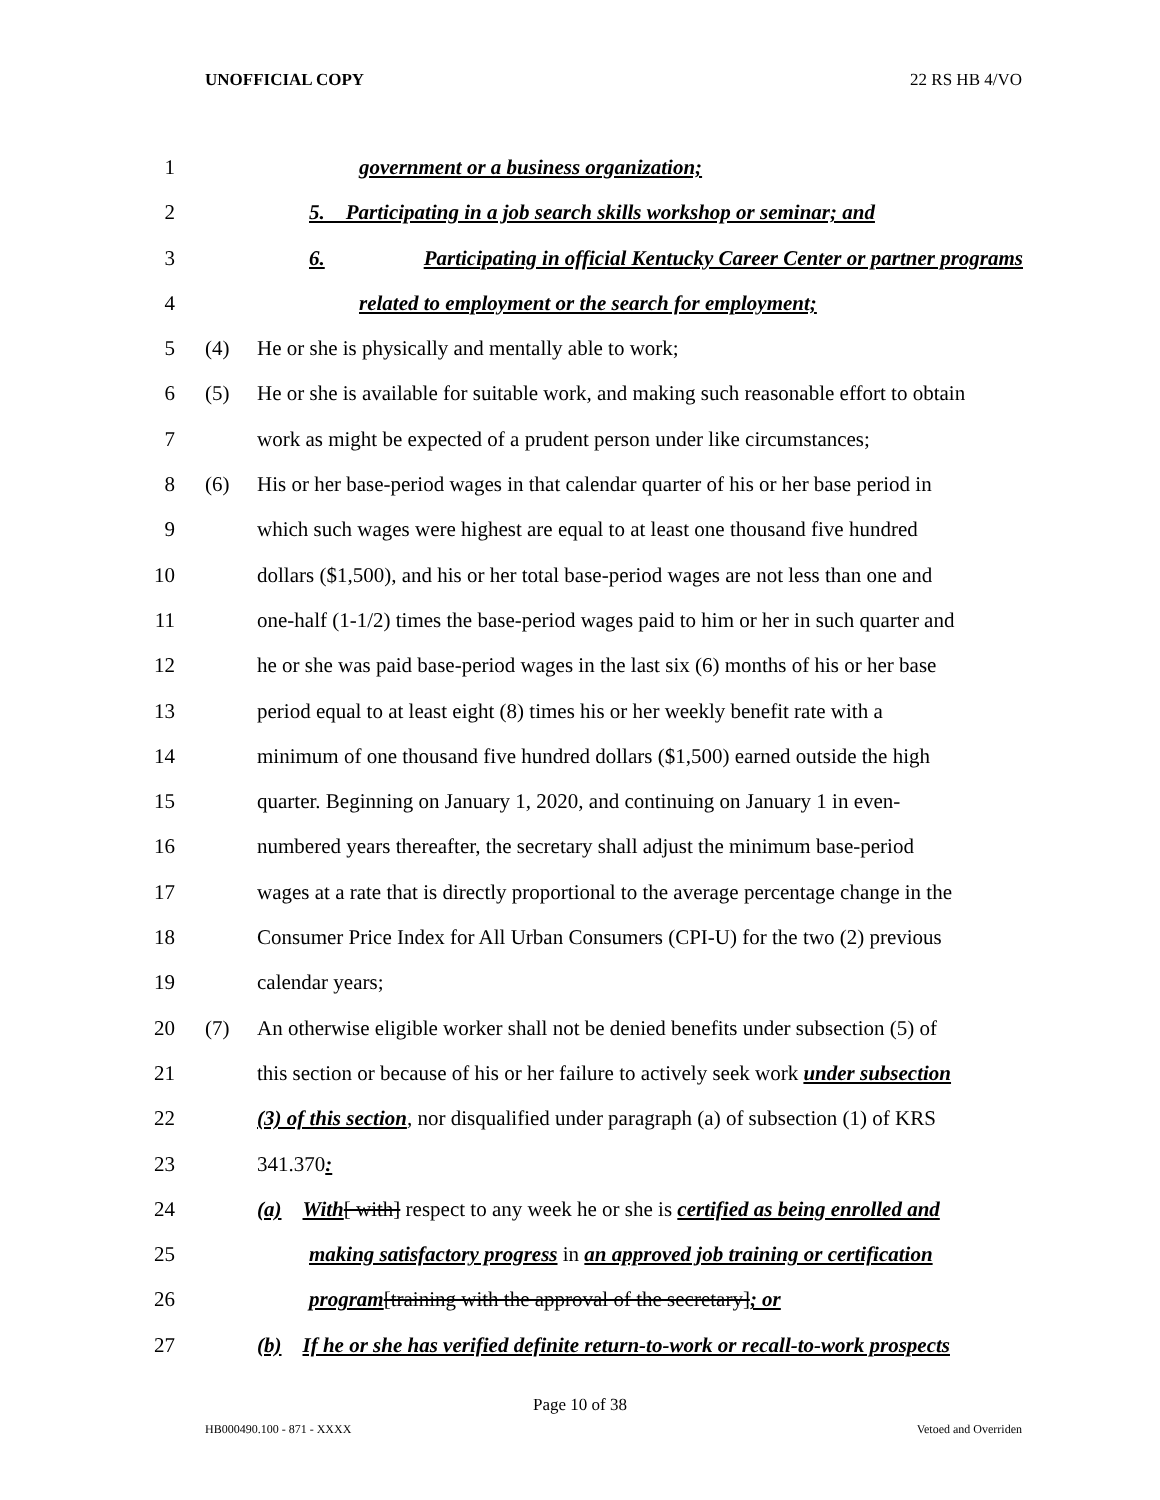UNOFFICIAL COPY 22 RS HB 4/VO
1 government or a business organization;
2 5. Participating in a job search skills workshop or seminar; and
3 6. Participating in official Kentucky Career Center or partner programs
4 related to employment or the search for employment;
5 (4) He or she is physically and mentally able to work;
6 (5) He or she is available for suitable work, and making such reasonable effort to obtain
7 work as might be expected of a prudent person under like circumstances;
8 (6) His or her base-period wages in that calendar quarter of his or her base period in
9 which such wages were highest are equal to at least one thousand five hundred
10 dollars ($1,500), and his or her total base-period wages are not less than one and
11 one-half (1-1/2) times the base-period wages paid to him or her in such quarter and
12 he or she was paid base-period wages in the last six (6) months of his or her base
13 period equal to at least eight (8) times his or her weekly benefit rate with a
14 minimum of one thousand five hundred dollars ($1,500) earned outside the high
15 quarter. Beginning on January 1, 2020, and continuing on January 1 in even-
16 numbered years thereafter, the secretary shall adjust the minimum base-period
17 wages at a rate that is directly proportional to the average percentage change in the
18 Consumer Price Index for All Urban Consumers (CPI-U) for the two (2) previous
19 calendar years;
20 (7) An otherwise eligible worker shall not be denied benefits under subsection (5) of
21 this section or because of his or her failure to actively seek work under subsection
22 (3) of this section, nor disqualified under paragraph (a) of subsection (1) of KRS
23 341.370:
24 (a) With[ with] respect to any week he or she is certified as being enrolled and
25 making satisfactory progress in an approved job training or certification
26 program[training with the approval of the secretary]; or
27 (b) If he or she has verified definite return-to-work or recall-to-work prospects
Page 10 of 38
HB000490.100 - 871 - XXXX Vetoed and Overriden